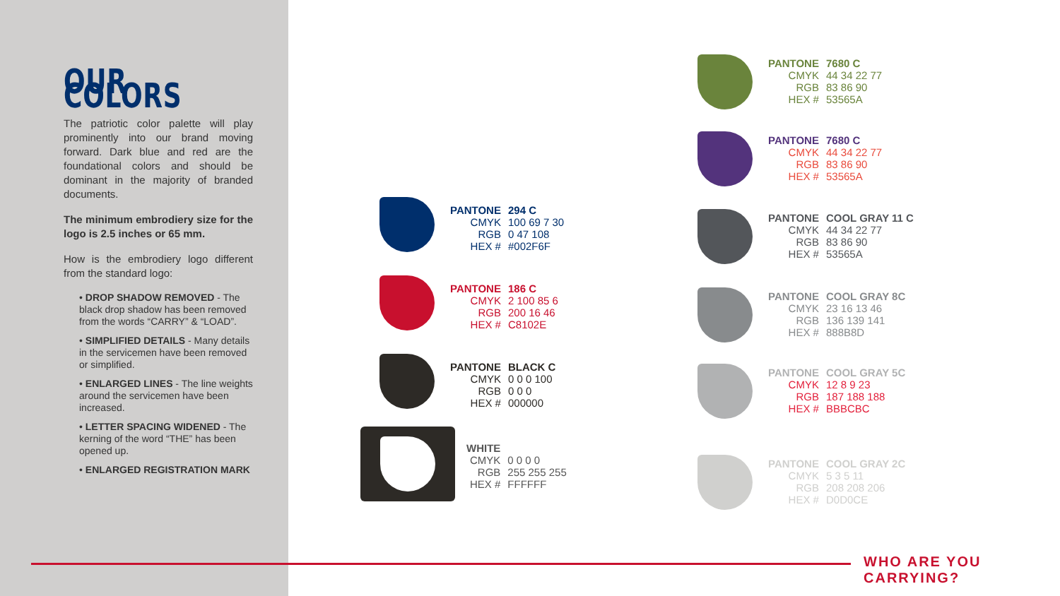OUR COLORS
The patriotic color palette will play prominently into our brand moving forward. Dark blue and red are the foundational colors and should be dominant in the majority of branded documents.
The minimum embrodiery size for the logo is 2.5 inches or 65 mm.
How is the embrodiery logo different from the standard logo:
• DROP SHADOW REMOVED - The black drop shadow has been removed from the words “CARRY” & “LOAD”.
• SIMPLIFIED DETAILS - Many details in the servicemen have been removed or simplified.
• ENLARGED LINES - The line weights around the servicemen have been increased.
• LETTER SPACING WIDENED - The kerning of the word “THE” has been opened up.
• ENLARGED REGISTRATION MARK
PANTONE 294 C CMYK 100 69 7 30 RGB 0 47 108 HEX # #002F6F
PANTONE 186 C CMYK 2 100 85 6 RGB 200 16 46 HEX # C8102E
PANTONE BLACK C CMYK 0 0 0 100 RGB 0 0 0 HEX # 000000
WHITE CMYK 0 0 0 0 RGB 255 255 255 HEX # FFFFFF
PANTONE 7680 C CMYK 44 34 22 77 RGB 83 86 90 HEX # 53565A
PANTONE 7680 C CMYK 44 34 22 77 RGB 83 86 90 HEX # 53565A
PANTONE COOL GRAY 11 C CMYK 44 34 22 77 RGB 83 86 90 HEX # 53565A
PANTONE COOL GRAY 8C CMYK 23 16 13 46 RGB 136 139 141 HEX # 888B8D
PANTONE COOL GRAY 5C CMYK 12 8 9 23 RGB 187 188 188 HEX # BBBCBC
PANTONE COOL GRAY 2C CMYK 5 3 5 11 RGB 208 208 206 HEX # D0D0CE
WHO ARE YOU CARRYING?